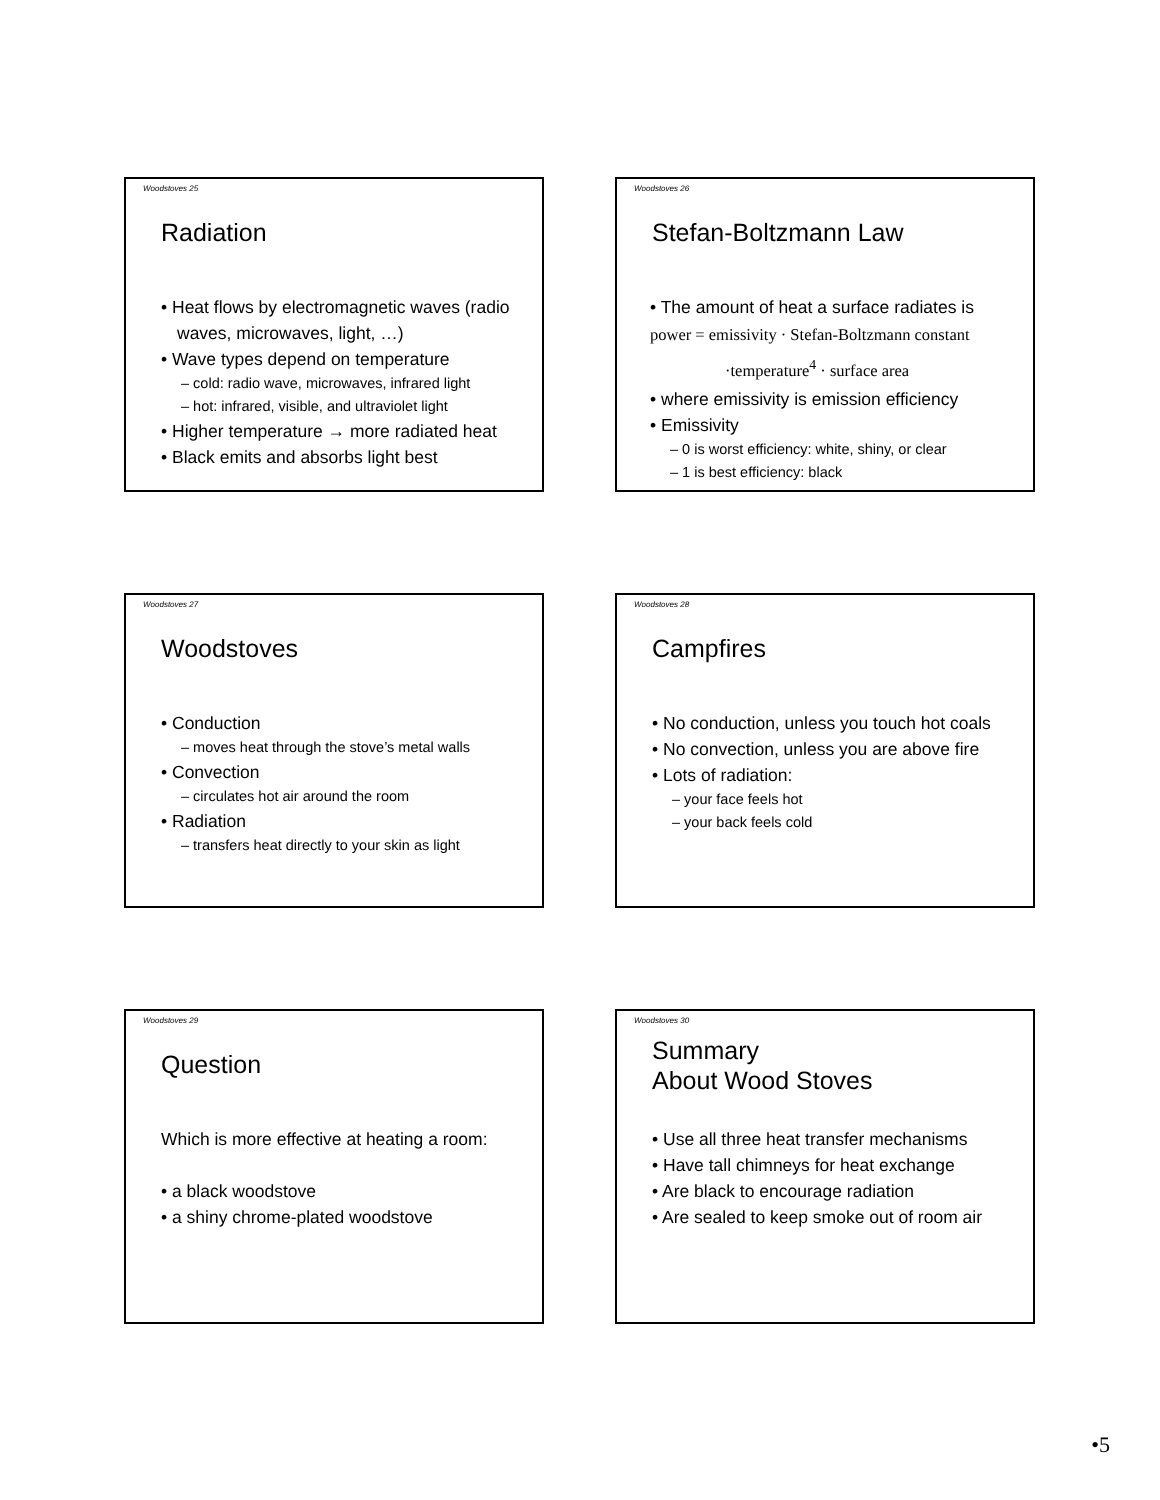Woodstoves 25
Radiation
• Heat flows by electromagnetic waves (radio waves, microwaves, light, …)
• Wave types depend on temperature
– cold: radio wave, microwaves, infrared light
– hot: infrared, visible, and ultraviolet light
• Higher temperature → more radiated heat
• Black emits and absorbs light best
Woodstoves 26
Stefan-Boltzmann Law
• The amount of heat a surface radiates is
power = emissivity · Stefan-Boltzmann constant
·temperature<sup>4</sup> · surface area
• where emissivity is emission efficiency
• Emissivity
– 0 is worst efficiency: white, shiny, or clear
– 1 is best efficiency: black
Woodstoves 27
Woodstoves
• Conduction
– moves heat through the stove’s metal walls
• Convection
– circulates hot air around the room
• Radiation
– transfers heat directly to your skin as light
Woodstoves 28
Campfires
• No conduction, unless you touch hot coals
• No convection, unless you are above fire
• Lots of radiation:
– your face feels hot
– your back feels cold
Woodstoves 29
Question
Which is more effective at heating a room:
• a black woodstove
• a shiny chrome-plated woodstove
Woodstoves 30
Summary
About Wood Stoves
• Use all three heat transfer mechanisms
• Have tall chimneys for heat exchange
• Are black to encourage radiation
• Are sealed to keep smoke out of room air
•5